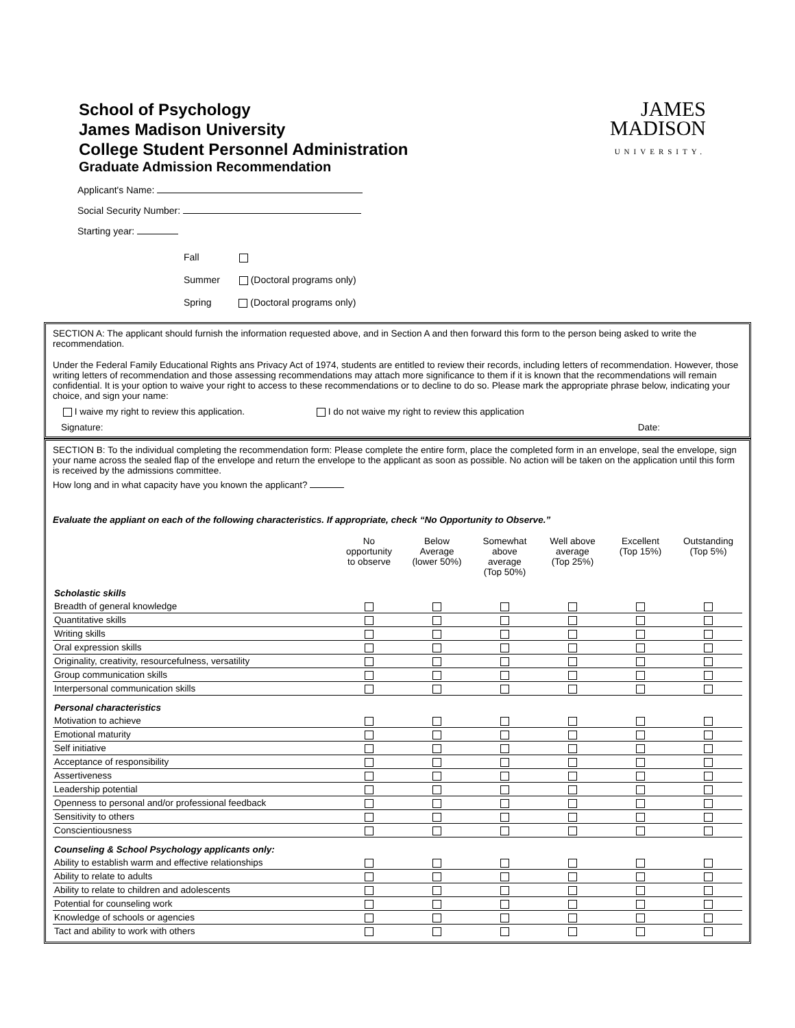School of Psychology
James Madison University
College Student Personnel Administration
Graduate Admission Recommendation
JAMES
MADISON
UNIVERSITY.
Applicant's Name:
Social Security Number:
Starting year:
Fall
Summer (Doctoral programs only)
Spring (Doctoral programs only)
SECTION A: The applicant should furnish the information requested above, and in Section A and then forward this form to the person being asked to write the recommendation.
Under the Federal Family Educational Rights ans Privacy Act of 1974, students are entitled to review their records, including letters of recommendation. However, those writing letters of recommendation and those assessing recommendations may attach more significance to them if it is known that the recommendations will remain confidential. It is your option to waive your right to access to these recommendations or to decline to do so. Please mark the appropriate phrase below, indicating your choice, and sign your name:
I waive my right to review this application. I do not waive my right to review this application
Signature: Date:
SECTION B: To the individual completing the recommendation form: Please complete the entire form, place the completed form in an envelope, seal the envelope, sign your name across the sealed flap of the envelope and return the envelope to the applicant as soon as possible. No action will be taken on the application until this form is received by the admissions committee.
How long and in what capacity have you known the applicant?
Evaluate the appliant on each of the following characteristics. If appropriate, check “No Opportunity to Observe.”
| | No opportunity to observe | Below Average (lower 50%) | Somewhat above average (Top 50%) | Well above average (Top 25%) | Excellent (Top 15%) | Outstanding (Top 5%) |
| --- | --- | --- | --- | --- | --- | --- |
| Scholastic skills | | | | | | |
| Breadth of general knowledge | | | | | | |
| Quantitative skills | | | | | | |
| Writing skills | | | | | | |
| Oral expression skills | | | | | | |
| Originality, creativity, resourcefulness, versatility | | | | | | |
| Group communication skills | | | | | | |
| Interpersonal communication skills | | | | | | |
| Personal characteristics | | | | | | |
| Motivation to achieve | | | | | | |
| Emotional maturity | | | | | | |
| Self initiative | | | | | | |
| Acceptance of responsibility | | | | | | |
| Assertiveness | | | | | | |
| Leadership potential | | | | | | |
| Openness to personal and/or professional feedback | | | | | | |
| Sensitivity to others | | | | | | |
| Conscientiousness | | | | | | |
| Counseling & School Psychology applicants only: | | | | | | |
| Ability to establish warm and effective relationships | | | | | | |
| Ability to relate to adults | | | | | | |
| Ability to relate to children and adolescents | | | | | | |
| Potential for counseling work | | | | | | |
| Knowledge of schools or agencies | | | | | | |
| Tact and ability to work with others | | | | | | |